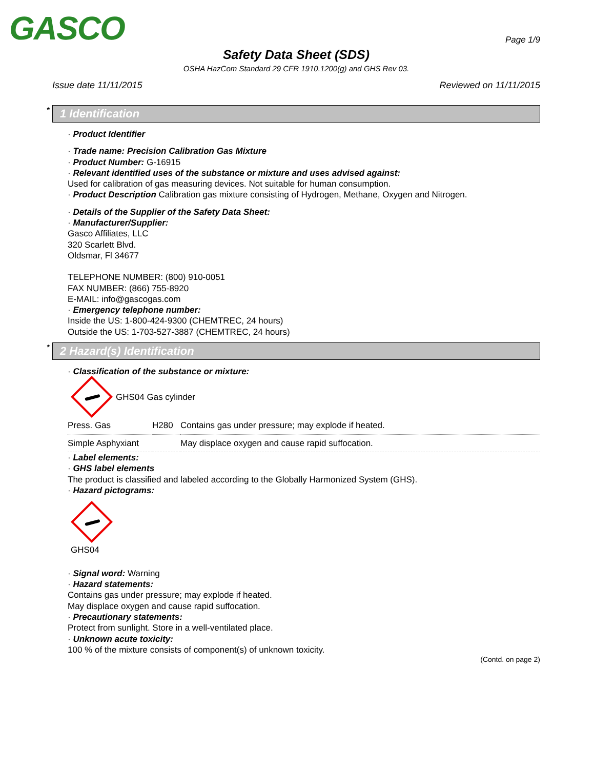GASCO
Page 1/9
Safety Data Sheet (SDS)
OSHA HazCom Standard 29 CFR 1910.1200(g) and GHS Rev 03.
Issue date 11/11/2015 Reviewed on 11/11/2015
* 1 Identification
· Product Identifier
· Trade name: Precision Calibration Gas Mixture
· Product Number: G-16915
· Relevant identified uses of the substance or mixture and uses advised against:
Used for calibration of gas measuring devices. Not suitable for human consumption.
· Product Description Calibration gas mixture consisting of Hydrogen, Methane, Oxygen and Nitrogen.
· Details of the Supplier of the Safety Data Sheet:
· Manufacturer/Supplier:
Gasco Affiliates, LLC
320 Scarlett Blvd.
Oldsmar, Fl 34677
TELEPHONE NUMBER: (800) 910-0051
FAX NUMBER: (866) 755-8920
E-MAIL: info@gascogas.com
· Emergency telephone number:
Inside the US: 1-800-424-9300 (CHEMTREC, 24 hours)
Outside the US: 1-703-527-3887 (CHEMTREC, 24 hours)
* 2 Hazard(s) Identification
· Classification of the substance or mixture:
GHS04 Gas cylinder
| Press. Gas | H280 | Contains gas under pressure; may explode if heated. |
| Simple Asphyxiant | | May displace oxygen and cause rapid suffocation. |
· Label elements:
· GHS label elements
The product is classified and labeled according to the Globally Harmonized System (GHS).
· Hazard pictograms:
GHS04
· Signal word: Warning
· Hazard statements:
Contains gas under pressure; may explode if heated.
May displace oxygen and cause rapid suffocation.
· Precautionary statements:
Protect from sunlight. Store in a well-ventilated place.
· Unknown acute toxicity:
100 % of the mixture consists of component(s) of unknown toxicity.
(Contd. on page 2)